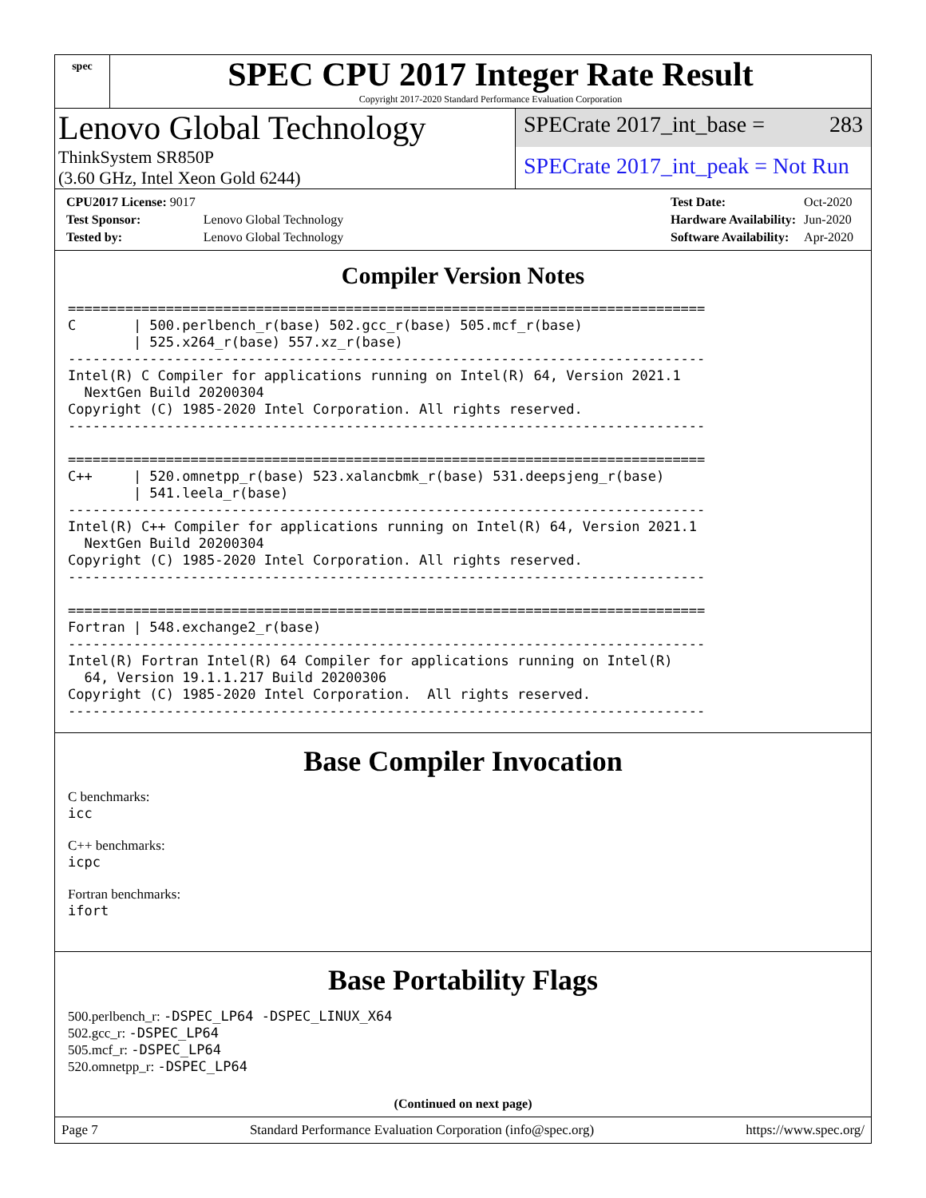spec
SPEC CPU 2017 Integer Rate Result
Copyright 2017-2020 Standard Performance Evaluation Corporation
Lenovo Global Technology
ThinkSystem SR850P
(3.60 GHz, Intel Xeon Gold 6244)
SPECrate 2017_int_base = 283
SPECrate 2017_int_peak = Not Run
| CPU2017 License: 9017 | |
| Test Sponsor: | Lenovo Global Technology |
| Tested by: | Lenovo Global Technology |
| Test Date: | Oct-2020 |
| Hardware Availability: | Jun-2020 |
| Software Availability: | Apr-2020 |
Compiler Version Notes
==============================================================================
C       | 500.perlbench_r(base) 502.gcc_r(base) 505.mcf_r(base)
        | 525.x264_r(base) 557.xz_r(base)
------------------------------------------------------------------------------
Intel(R) C Compiler for applications running on Intel(R) 64, Version 2021.1
  NextGen Build 20200304
Copyright (C) 1985-2020 Intel Corporation. All rights reserved.
------------------------------------------------------------------------------

==============================================================================
C++     | 520.omnetpp_r(base) 523.xalancbmk_r(base) 531.deepsjeng_r(base)
        | 541.leela_r(base)
------------------------------------------------------------------------------
Intel(R) C++ Compiler for applications running on Intel(R) 64, Version 2021.1
  NextGen Build 20200304
Copyright (C) 1985-2020 Intel Corporation. All rights reserved.
------------------------------------------------------------------------------

==============================================================================
Fortran | 548.exchange2_r(base)
------------------------------------------------------------------------------
Intel(R) Fortran Intel(R) 64 Compiler for applications running on Intel(R)
  64, Version 19.1.1.217 Build 20200306
Copyright (C) 1985-2020 Intel Corporation.  All rights reserved.
------------------------------------------------------------------------------
Base Compiler Invocation
C benchmarks:
icc
C++ benchmarks:
icpc
Fortran benchmarks:
ifort
Base Portability Flags
500.perlbench_r: -DSPEC_LP64 -DSPEC_LINUX_X64
502.gcc_r: -DSPEC_LP64
505.mcf_r: -DSPEC_LP64
520.omnetpp_r: -DSPEC_LP64
(Continued on next page)
Page 7 Standard Performance Evaluation Corporation (info@spec.org) https://www.spec.org/